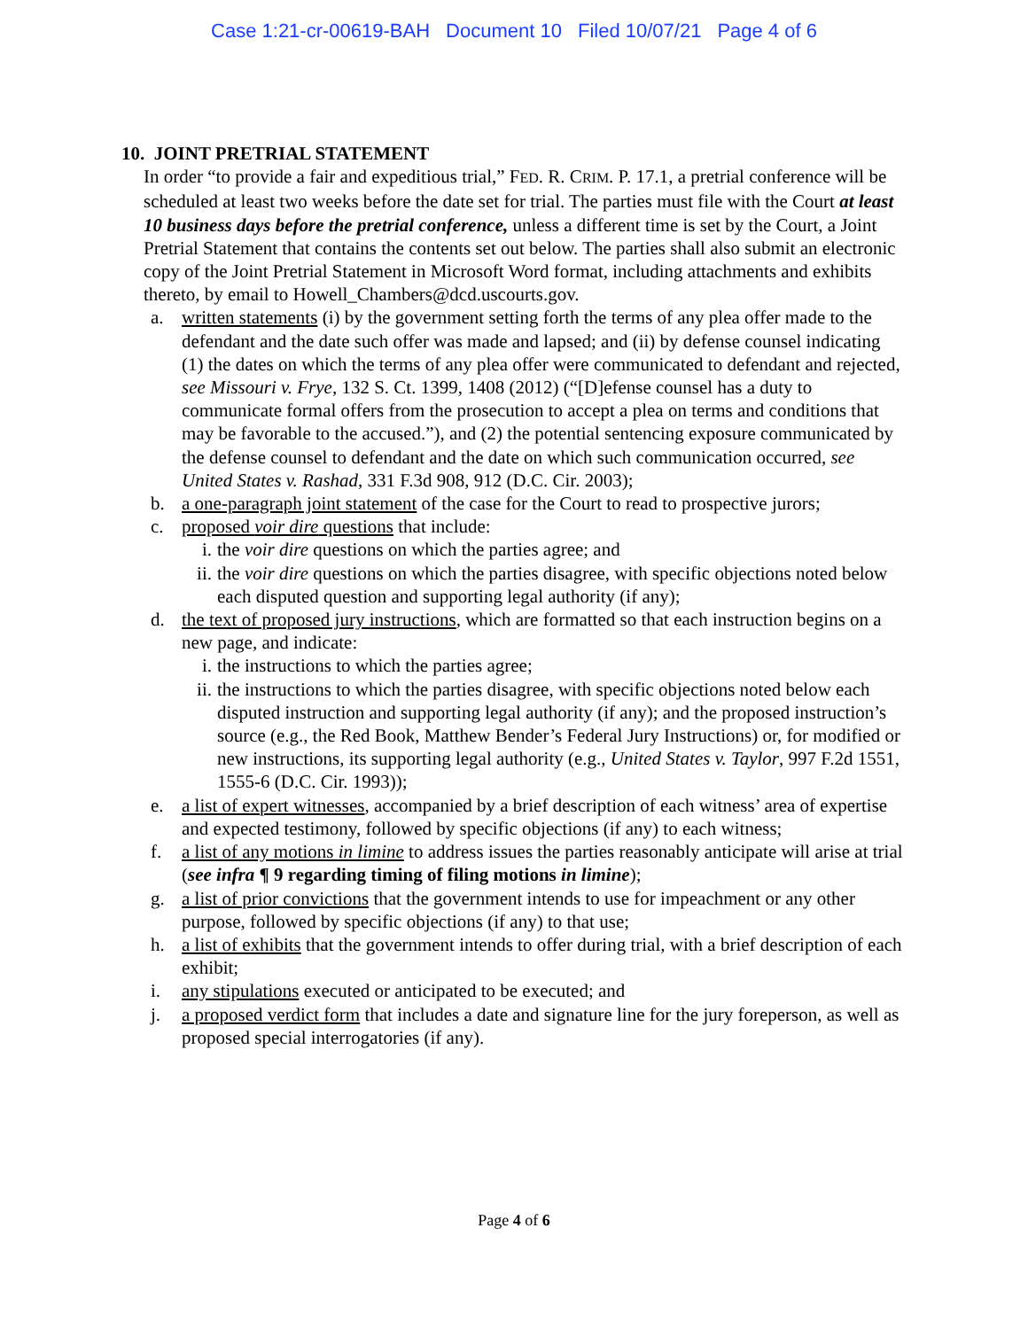Case 1:21-cr-00619-BAH Document 10 Filed 10/07/21 Page 4 of 6
10. JOINT PRETRIAL STATEMENT
In order “to provide a fair and expeditious trial,” FED. R. CRIM. P. 17.1, a pretrial conference will be scheduled at least two weeks before the date set for trial. The parties must file with the Court at least 10 business days before the pretrial conference, unless a different time is set by the Court, a Joint Pretrial Statement that contains the contents set out below. The parties shall also submit an electronic copy of the Joint Pretrial Statement in Microsoft Word format, including attachments and exhibits thereto, by email to Howell_Chambers@dcd.uscourts.gov.
a. written statements (i) by the government setting forth the terms of any plea offer made to the defendant and the date such offer was made and lapsed; and (ii) by defense counsel indicating (1) the dates on which the terms of any plea offer were communicated to defendant and rejected, see Missouri v. Frye, 132 S. Ct. 1399, 1408 (2012) (“[D]efense counsel has a duty to communicate formal offers from the prosecution to accept a plea on terms and conditions that may be favorable to the accused.”), and (2) the potential sentencing exposure communicated by the defense counsel to defendant and the date on which such communication occurred, see United States v. Rashad, 331 F.3d 908, 912 (D.C. Cir. 2003);
b. a one-paragraph joint statement of the case for the Court to read to prospective jurors;
c. proposed voir dire questions that include:
i. the voir dire questions on which the parties agree; and
ii.
the voir dire questions on which the parties disagree, with specific objections noted below each disputed question and supporting legal authority (if any);
d. the text of proposed jury instructions, which are formatted so that each instruction begins on a new page, and indicate:
i. the instructions to which the parties agree;
ii.
the instructions to which the parties disagree, with specific objections noted below each disputed instruction and supporting legal authority (if any); and the proposed instruction’s source (e.g., the Red Book, Matthew Bender’s Federal Jury Instructions) or, for modified or new instructions, its supporting legal authority (e.g., United States v. Taylor, 997 F.2d 1551, 1555-6 (D.C. Cir. 1993));
e. a list of expert witnesses, accompanied by a brief description of each witness’ area of expertise and expected testimony, followed by specific objections (if any) to each witness;
f. a list of any motions in limine to address issues the parties reasonably anticipate will arise at trial (see infra ¶ 9 regarding timing of filing motions in limine);
g. a list of prior convictions that the government intends to use for impeachment or any other purpose, followed by specific objections (if any) to that use;
h. a list of exhibits that the government intends to offer during trial, with a brief description of each exhibit;
i. any stipulations executed or anticipated to be executed; and
j. a proposed verdict form that includes a date and signature line for the jury foreperson, as well as proposed special interrogatories (if any).
Page 4 of 6